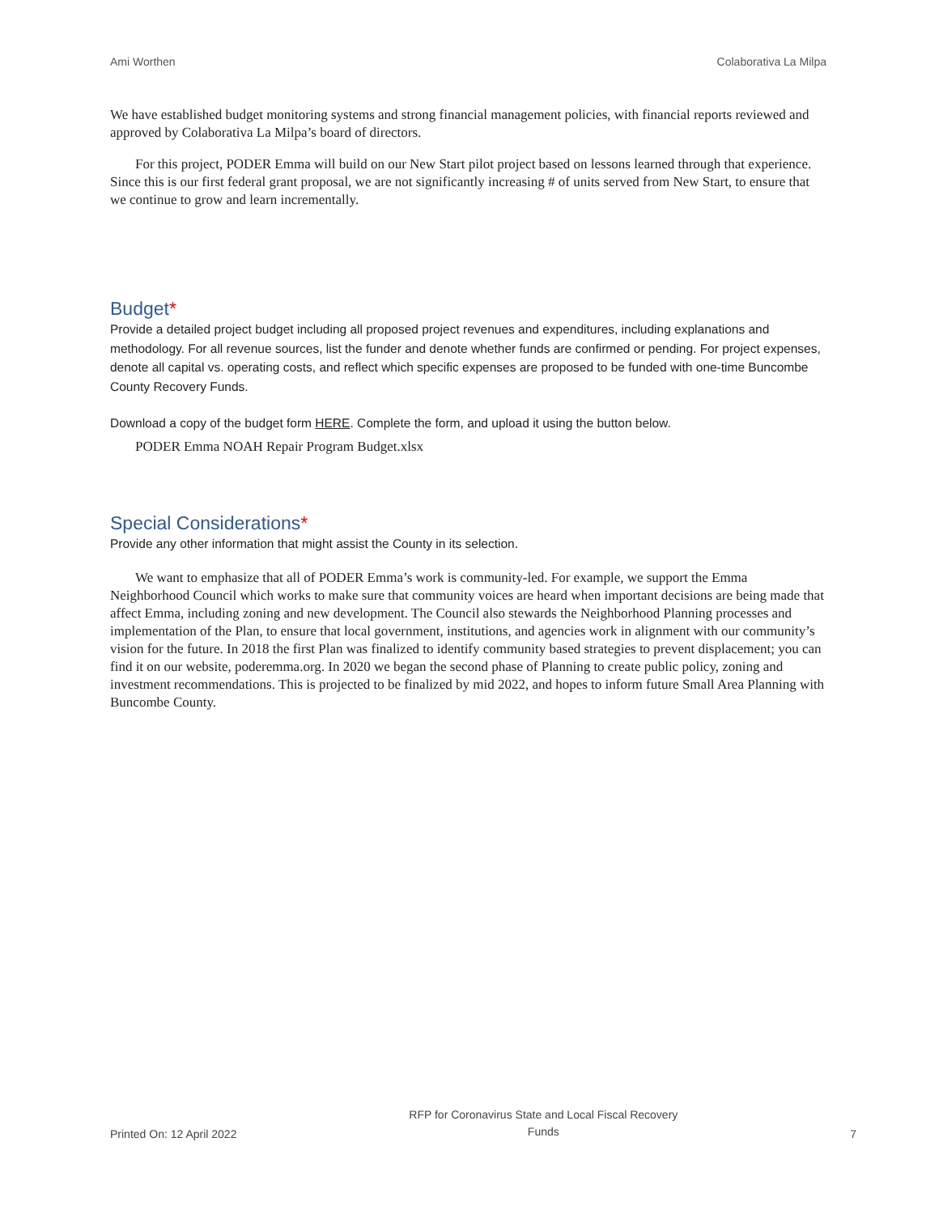Ami Worthen Colaborativa La Milpa
We have established budget monitoring systems and strong financial management policies, with financial reports reviewed and approved by Colaborativa La Milpa’s board of directors.
For this project, PODER Emma will build on our New Start pilot project based on lessons learned through that experience. Since this is our first federal grant proposal, we are not significantly increasing # of units served from New Start, to ensure that we continue to grow and learn incrementally.
Budget*
Provide a detailed project budget including all proposed project revenues and expenditures, including explanations and methodology. For all revenue sources, list the funder and denote whether funds are confirmed or pending. For project expenses, denote all capital vs. operating costs, and reflect which specific expenses are proposed to be funded with one-time Buncombe County Recovery Funds.
Download a copy of the budget form HERE. Complete the form, and upload it using the button below.
PODER Emma NOAH Repair Program Budget.xlsx
Special Considerations*
Provide any other information that might assist the County in its selection.
We want to emphasize that all of PODER Emma’s work is community-led. For example, we support the Emma Neighborhood Council which works to make sure that community voices are heard when important decisions are being made that affect Emma, including zoning and new development. The Council also stewards the Neighborhood Planning processes and implementation of the Plan, to ensure that local government, institutions, and agencies work in alignment with our community’s vision for the future. In 2018 the first Plan was finalized to identify community based strategies to prevent displacement; you can find it on our website, poderemma.org. In 2020 we began the second phase of Planning to create public policy, zoning and investment recommendations. This is projected to be finalized by mid 2022, and hopes to inform future Small Area Planning with Buncombe County.
Printed On: 12 April 2022 RFP for Coronavirus State and Local Fiscal Recovery
Funds 7